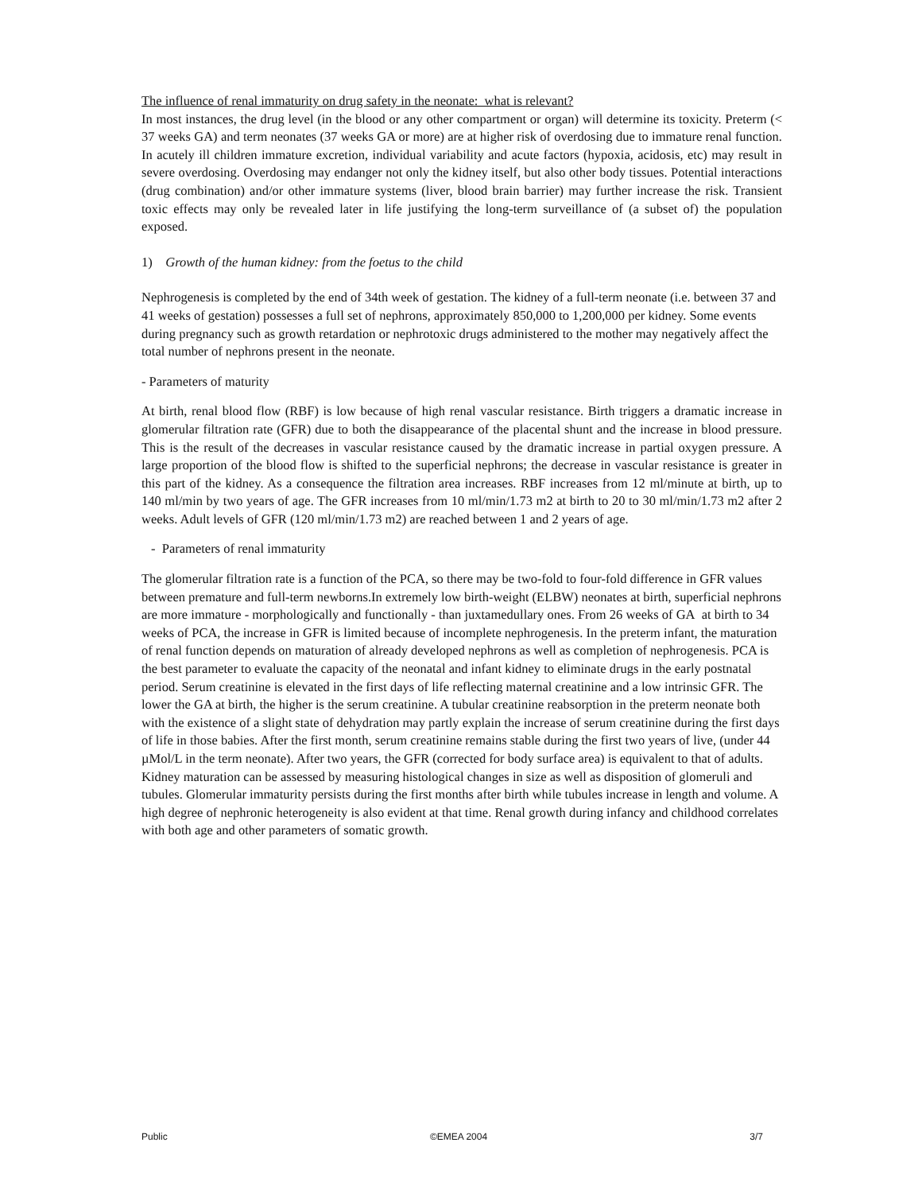The influence of renal immaturity on drug safety in the neonate: what is relevant?
In most instances, the drug level (in the blood or any other compartment or organ) will determine its toxicity. Preterm (< 37 weeks GA) and term neonates (37 weeks GA or more) are at higher risk of overdosing due to immature renal function. In acutely ill children immature excretion, individual variability and acute factors (hypoxia, acidosis, etc) may result in severe overdosing. Overdosing may endanger not only the kidney itself, but also other body tissues. Potential interactions (drug combination) and/or other immature systems (liver, blood brain barrier) may further increase the risk. Transient toxic effects may only be revealed later in life justifying the long-term surveillance of (a subset of) the population exposed.
1) Growth of the human kidney: from the foetus to the child
Nephrogenesis is completed by the end of 34th week of gestation. The kidney of a full-term neonate (i.e. between 37 and 41 weeks of gestation) possesses a full set of nephrons, approximately 850,000 to 1,200,000 per kidney. Some events during pregnancy such as growth retardation or nephrotoxic drugs administered to the mother may negatively affect the total number of nephrons present in the neonate.
- Parameters of maturity
At birth, renal blood flow (RBF) is low because of high renal vascular resistance. Birth triggers a dramatic increase in glomerular filtration rate (GFR) due to both the disappearance of the placental shunt and the increase in blood pressure. This is the result of the decreases in vascular resistance caused by the dramatic increase in partial oxygen pressure. A large proportion of the blood flow is shifted to the superficial nephrons; the decrease in vascular resistance is greater in this part of the kidney. As a consequence the filtration area increases. RBF increases from 12 ml/minute at birth, up to 140 ml/min by two years of age. The GFR increases from 10 ml/min/1.73 m2 at birth to 20 to 30 ml/min/1.73 m2 after 2 weeks. Adult levels of GFR (120 ml/min/1.73 m2) are reached between 1 and 2 years of age.
- Parameters of renal immaturity
The glomerular filtration rate is a function of the PCA, so there may be two-fold to four-fold difference in GFR values between premature and full-term newborns.In extremely low birth-weight (ELBW) neonates at birth, superficial nephrons are more immature - morphologically and functionally - than juxtamedullary ones. From 26 weeks of GA at birth to 34 weeks of PCA, the increase in GFR is limited because of incomplete nephrogenesis. In the preterm infant, the maturation of renal function depends on maturation of already developed nephrons as well as completion of nephrogenesis. PCA is the best parameter to evaluate the capacity of the neonatal and infant kidney to eliminate drugs in the early postnatal period. Serum creatinine is elevated in the first days of life reflecting maternal creatinine and a low intrinsic GFR. The lower the GA at birth, the higher is the serum creatinine. A tubular creatinine reabsorption in the preterm neonate both with the existence of a slight state of dehydration may partly explain the increase of serum creatinine during the first days of life in those babies. After the first month, serum creatinine remains stable during the first two years of live, (under 44 µMol/L in the term neonate). After two years, the GFR (corrected for body surface area) is equivalent to that of adults. Kidney maturation can be assessed by measuring histological changes in size as well as disposition of glomeruli and tubules. Glomerular immaturity persists during the first months after birth while tubules increase in length and volume. A high degree of nephronic heterogeneity is also evident at that time. Renal growth during infancy and childhood correlates with both age and other parameters of somatic growth.
Public ©EMEA 2004 3/7